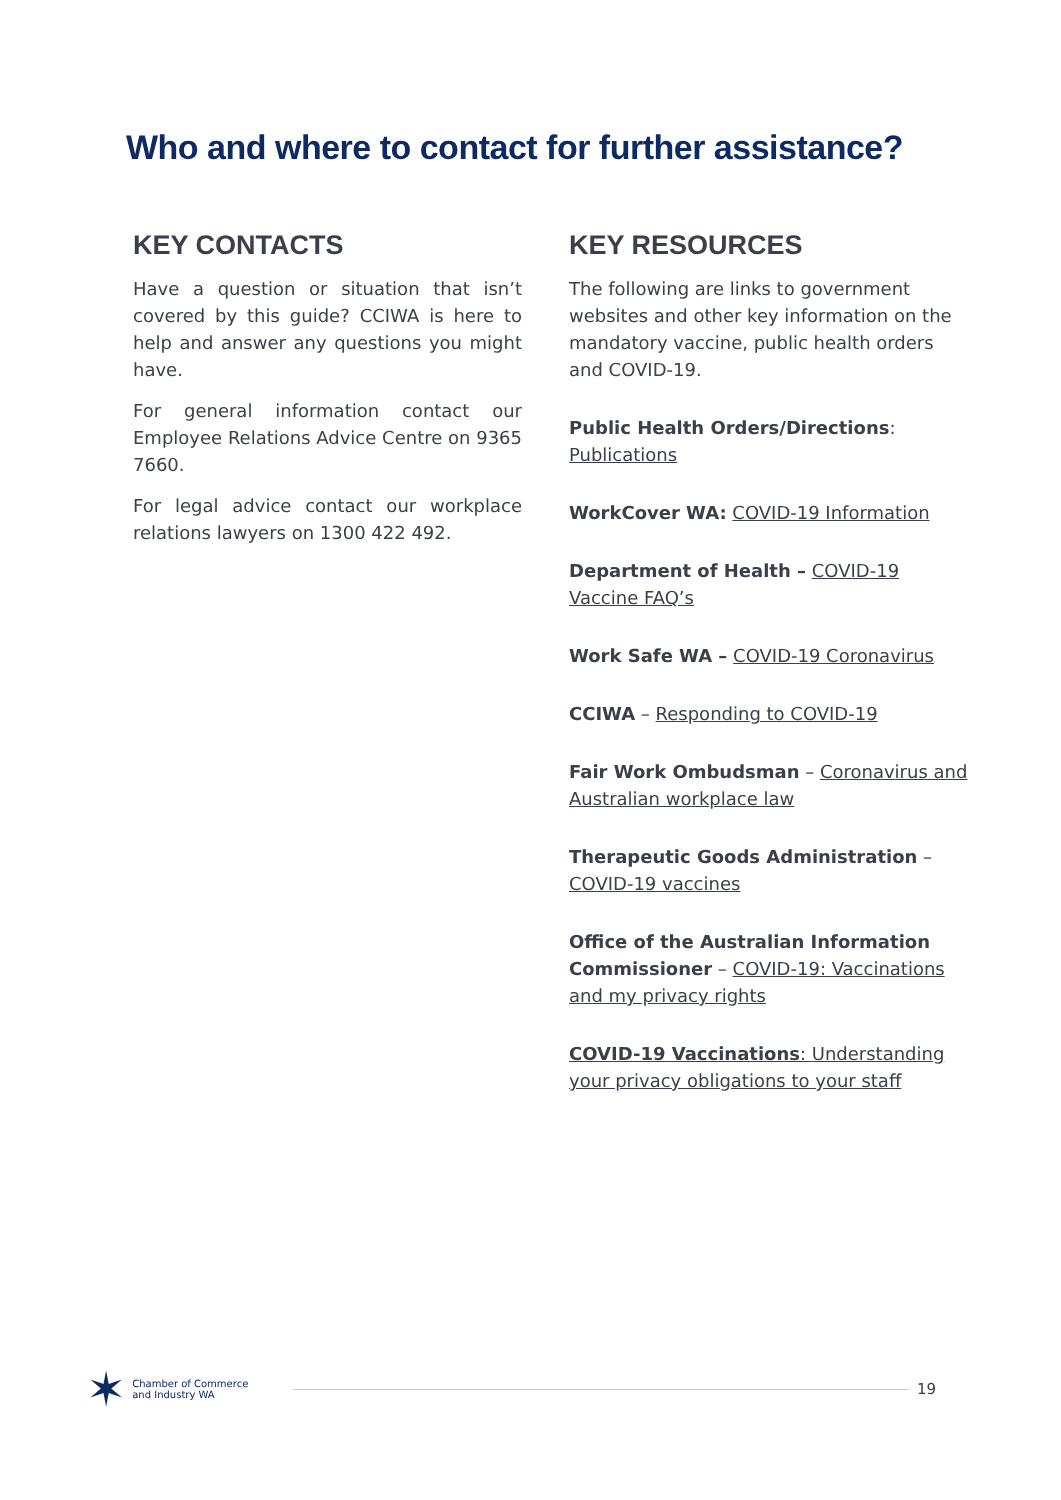Who and where to contact for further assistance?
KEY CONTACTS
Have a question or situation that isn’t covered by this guide? CCIWA is here to help and answer any questions you might have.
For general information contact our Employee Relations Advice Centre on 9365 7660.
For legal advice contact our workplace relations lawyers on 1300 422 492.
KEY RESOURCES
The following are links to government websites and other key information on the mandatory vaccine, public health orders and COVID-19.
Public Health Orders/Directions: Publications
WorkCover WA: COVID-19 Information
Department of Health – COVID-19 Vaccine FAQ’s
Work Safe WA – COVID-19 Coronavirus
CCIWA – Responding to COVID-19
Fair Work Ombudsman – Coronavirus and Australian workplace law
Therapeutic Goods Administration – COVID-19 vaccines
Office of the Australian Information Commissioner – COVID-19: Vaccinations and my privacy rights
COVID-19 Vaccinations: Understanding your privacy obligations to your staff
✶ Chamber of Commerce
and Industry WA
19